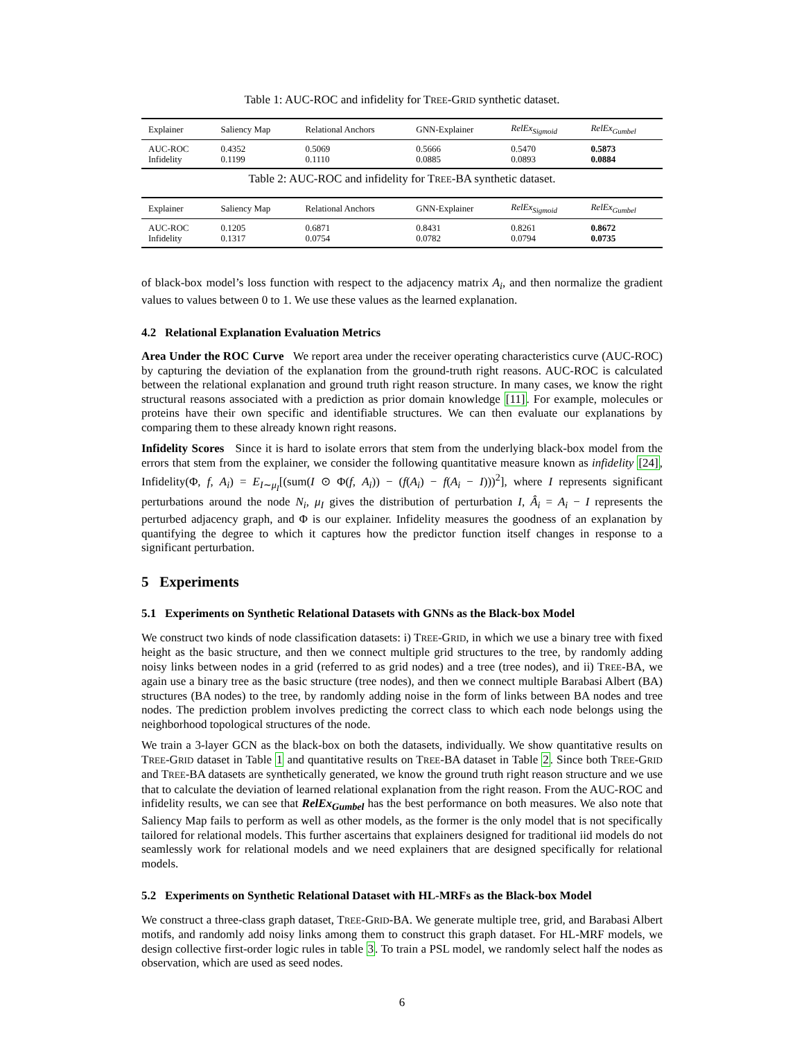Table 1: AUC-ROC and infidelity for TREE-GRID synthetic dataset.
| Explainer | Saliency Map | Relational Anchors | GNN-Explainer | RelEx<sub>Sigmoid</sub> | RelEx<sub>Gumbel</sub> |
| --- | --- | --- | --- | --- | --- |
| AUC-ROC | 0.4352 | 0.5069 | 0.5666 | 0.5470 | 0.5873 |
| Infidelity | 0.1199 | 0.1110 | 0.0885 | 0.0893 | 0.0884 |
Table 2: AUC-ROC and infidelity for TREE-BA synthetic dataset.
| Explainer | Saliency Map | Relational Anchors | GNN-Explainer | RelEx<sub>Sigmoid</sub> | RelEx<sub>Gumbel</sub> |
| --- | --- | --- | --- | --- | --- |
| AUC-ROC | 0.1205 | 0.6871 | 0.8431 | 0.8261 | 0.8672 |
| Infidelity | 0.1317 | 0.0754 | 0.0782 | 0.0794 | 0.0735 |
of black-box model’s loss function with respect to the adjacency matrix A<sub>i</sub>, and then normalize the gradient values to values between 0 to 1. We use these values as the learned explanation.
4.2 Relational Explanation Evaluation Metrics
Area Under the ROC Curve We report area under the receiver operating characteristics curve (AUC-ROC) by capturing the deviation of the explanation from the ground-truth right reasons. AUC-ROC is calculated between the relational explanation and ground truth right reason structure. In many cases, we know the right structural reasons associated with a prediction as prior domain knowledge [11]. For example, molecules or proteins have their own specific and identifiable structures. We can then evaluate our explanations by comparing them to these already known right reasons.
Infidelity Scores Since it is hard to isolate errors that stem from the underlying black-box model from the errors that stem from the explainer, we consider the following quantitative measure known as infidelity [24], Infidelity(Φ, f, A<sub>i</sub>) = E<sub>I∼μ<sub>I</sub></sub>[(sum(I ⊙ Φ(f, A<sub>i</sub>)) − (f(A<sub>i</sub>) − f(A<sub>i</sub> − I)))<sup>2</sup>], where I represents significant perturbations around the node N<sub>i</sub>, μ<sub>I</sub> gives the distribution of perturbation I, Â<sub>i</sub> = A<sub>i</sub> − I represents the perturbed adjacency graph, and Φ is our explainer. Infidelity measures the goodness of an explanation by quantifying the degree to which it captures how the predictor function itself changes in response to a significant perturbation.
5 Experiments
5.1 Experiments on Synthetic Relational Datasets with GNNs as the Black-box Model
We construct two kinds of node classification datasets: i) TREE-GRID, in which we use a binary tree with fixed height as the basic structure, and then we connect multiple grid structures to the tree, by randomly adding noisy links between nodes in a grid (referred to as grid nodes) and a tree (tree nodes), and ii) TREE-BA, we again use a binary tree as the basic structure (tree nodes), and then we connect multiple Barabasi Albert (BA) structures (BA nodes) to the tree, by randomly adding noise in the form of links between BA nodes and tree nodes. The prediction problem involves predicting the correct class to which each node belongs using the neighborhood topological structures of the node.
We train a 3-layer GCN as the black-box on both the datasets, individually. We show quantitative results on TREE-GRID dataset in Table 1 and quantitative results on TREE-BA dataset in Table 2. Since both TREE-GRID and TREE-BA datasets are synthetically generated, we know the ground truth right reason structure and we use that to calculate the deviation of learned relational explanation from the right reason. From the AUC-ROC and infidelity results, we can see that RelEx<sub>Gumbel</sub> has the best performance on both measures. We also note that Saliency Map fails to perform as well as other models, as the former is the only model that is not specifically tailored for relational models. This further ascertains that explainers designed for traditional iid models do not seamlessly work for relational models and we need explainers that are designed specifically for relational models.
5.2 Experiments on Synthetic Relational Dataset with HL-MRFs as the Black-box Model
We construct a three-class graph dataset, TREE-GRID-BA. We generate multiple tree, grid, and Barabasi Albert motifs, and randomly add noisy links among them to construct this graph dataset. For HL-MRF models, we design collective first-order logic rules in table 3. To train a PSL model, we randomly select half the nodes as observation, which are used as seed nodes.
6